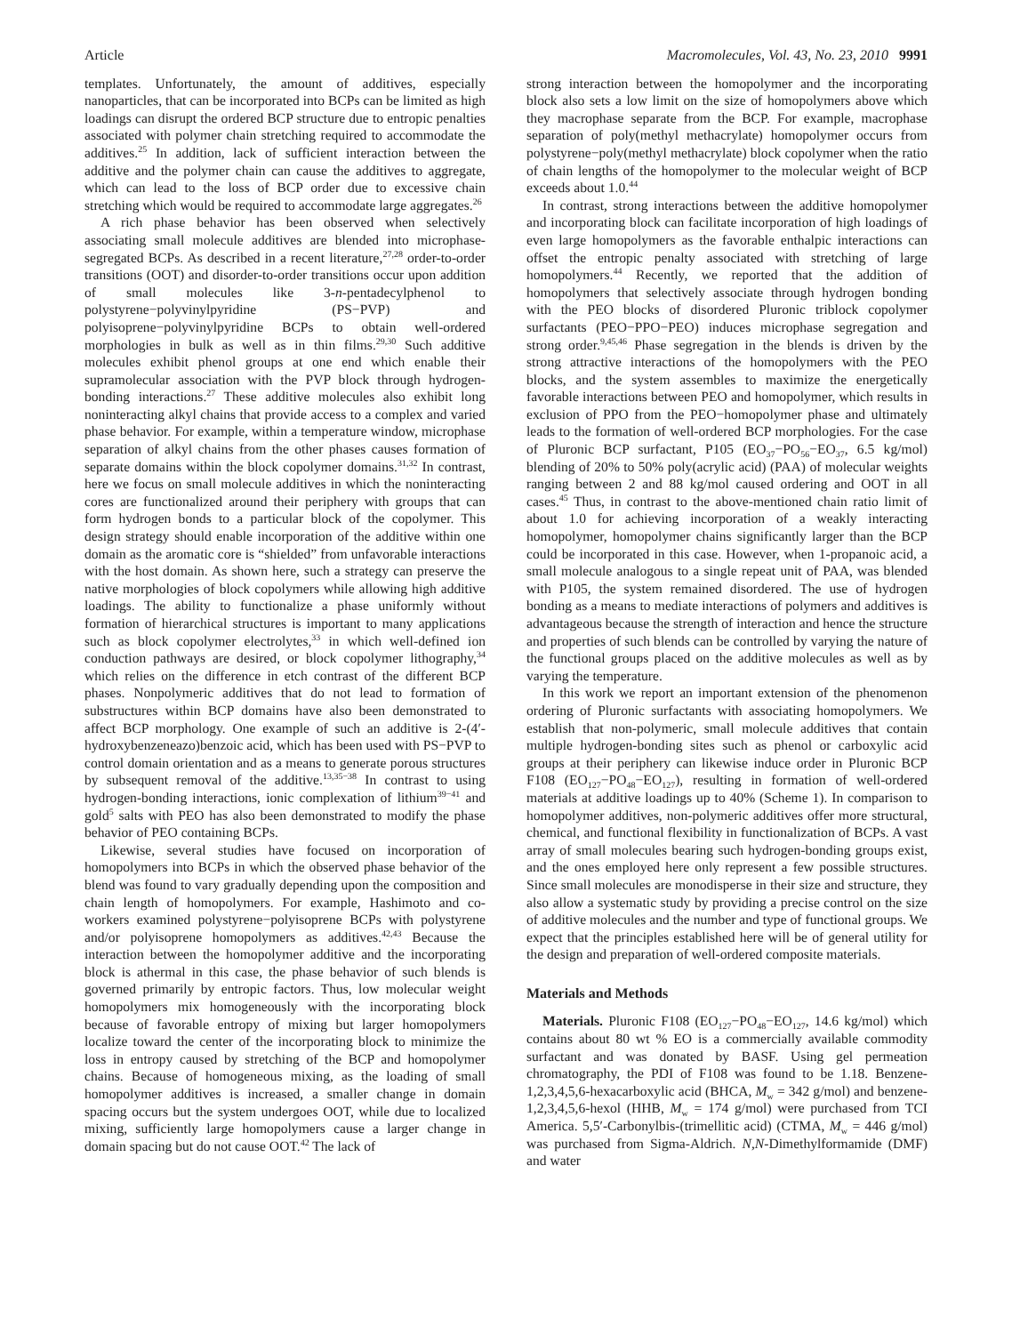Article Macromolecules, Vol. 43, No. 23, 2010 9991
templates. Unfortunately, the amount of additives, especially nanoparticles, that can be incorporated into BCPs can be limited as high loadings can disrupt the ordered BCP structure due to entropic penalties associated with polymer chain stretching required to accommodate the additives.<sup>25</sup> In addition, lack of sufficient interaction between the additive and the polymer chain can cause the additives to aggregate, which can lead to the loss of BCP order due to excessive chain stretching which would be required to accommodate large aggregates.<sup>26</sup>
A rich phase behavior has been observed when selectively associating small molecule additives are blended into microphase-segregated BCPs. As described in a recent literature,<sup>27,28</sup> order-to-order transitions (OOT) and disorder-to-order transitions occur upon addition of small molecules like 3-n-pentadecylphenol to polystyrene−polyvinylpyridine (PS−PVP) and polyisoprene−polyvinylpyridine BCPs to obtain well-ordered morphologies in bulk as well as in thin films.<sup>29,30</sup> Such additive molecules exhibit phenol groups at one end which enable their supramolecular association with the PVP block through hydrogen-bonding interactions.<sup>27</sup> These additive molecules also exhibit long noninteracting alkyl chains that provide access to a complex and varied phase behavior. For example, within a temperature window, microphase separation of alkyl chains from the other phases causes formation of separate domains within the block copolymer domains.<sup>31,32</sup> In contrast, here we focus on small molecule additives in which the noninteracting cores are functionalized around their periphery with groups that can form hydrogen bonds to a particular block of the copolymer. This design strategy should enable incorporation of the additive within one domain as the aromatic core is “shielded” from unfavorable interactions with the host domain. As shown here, such a strategy can preserve the native morphologies of block copolymers while allowing high additive loadings. The ability to functionalize a phase uniformly without formation of hierarchical structures is important to many applications such as block copolymer electrolytes,<sup>33</sup> in which well-defined ion conduction pathways are desired, or block copolymer lithography,<sup>34</sup> which relies on the difference in etch contrast of the different BCP phases. Nonpolymeric additives that do not lead to formation of substructures within BCP domains have also been demonstrated to affect BCP morphology. One example of such an additive is 2-(4′-hydroxybenzeneazo)benzoic acid, which has been used with PS−PVP to control domain orientation and as a means to generate porous structures by subsequent removal of the additive.<sup>13,35−38</sup> In contrast to using hydrogen-bonding interactions, ionic complexation of lithium<sup>39−41</sup> and gold<sup>5</sup> salts with PEO has also been demonstrated to modify the phase behavior of PEO containing BCPs.
Likewise, several studies have focused on incorporation of homopolymers into BCPs in which the observed phase behavior of the blend was found to vary gradually depending upon the composition and chain length of homopolymers. For example, Hashimoto and co-workers examined polystyrene−polyisoprene BCPs with polystyrene and/or polyisoprene homopolymers as additives.<sup>42,43</sup> Because the interaction between the homopolymer additive and the incorporating block is athermal in this case, the phase behavior of such blends is governed primarily by entropic factors. Thus, low molecular weight homopolymers mix homogeneously with the incorporating block because of favorable entropy of mixing but larger homopolymers localize toward the center of the incorporating block to minimize the loss in entropy caused by stretching of the BCP and homopolymer chains. Because of homogeneous mixing, as the loading of small homopolymer additives is increased, a smaller change in domain spacing occurs but the system undergoes OOT, while due to localized mixing, sufficiently large homopolymers cause a larger change in domain spacing but do not cause OOT.<sup>42</sup> The lack of
strong interaction between the homopolymer and the incorporating block also sets a low limit on the size of homopolymers above which they macrophase separate from the BCP. For example, macrophase separation of poly(methyl methacrylate) homopolymer occurs from polystyrene−poly(methyl methacrylate) block copolymer when the ratio of chain lengths of the homopolymer to the molecular weight of BCP exceeds about 1.0.<sup>44</sup>
In contrast, strong interactions between the additive homopolymer and incorporating block can facilitate incorporation of high loadings of even large homopolymers as the favorable enthalpic interactions can offset the entropic penalty associated with stretching of large homopolymers.<sup>44</sup> Recently, we reported that the addition of homopolymers that selectively associate through hydrogen bonding with the PEO blocks of disordered Pluronic triblock copolymer surfactants (PEO−PPO−PEO) induces microphase segregation and strong order.<sup>9,45,46</sup> Phase segregation in the blends is driven by the strong attractive interactions of the homopolymers with the PEO blocks, and the system assembles to maximize the energetically favorable interactions between PEO and homopolymer, which results in exclusion of PPO from the PEO−homopolymer phase and ultimately leads to the formation of well-ordered BCP morphologies. For the case of Pluronic BCP surfactant, P105 (EO<sub>37</sub>−PO<sub>56</sub>−EO<sub>37</sub>, 6.5 kg/mol) blending of 20% to 50% poly(acrylic acid) (PAA) of molecular weights ranging between 2 and 88 kg/mol caused ordering and OOT in all cases.<sup>45</sup> Thus, in contrast to the above-mentioned chain ratio limit of about 1.0 for achieving incorporation of a weakly interacting homopolymer, homopolymer chains significantly larger than the BCP could be incorporated in this case. However, when 1-propanoic acid, a small molecule analogous to a single repeat unit of PAA, was blended with P105, the system remained disordered. The use of hydrogen bonding as a means to mediate interactions of polymers and additives is advantageous because the strength of interaction and hence the structure and properties of such blends can be controlled by varying the nature of the functional groups placed on the additive molecules as well as by varying the temperature.
In this work we report an important extension of the phenomenon ordering of Pluronic surfactants with associating homopolymers. We establish that non-polymeric, small molecule additives that contain multiple hydrogen-bonding sites such as phenol or carboxylic acid groups at their periphery can likewise induce order in Pluronic BCP F108 (EO<sub>127</sub>−PO<sub>48</sub>−EO<sub>127</sub>), resulting in formation of well-ordered materials at additive loadings up to 40% (Scheme 1). In comparison to homopolymer additives, non-polymeric additives offer more structural, chemical, and functional flexibility in functionalization of BCPs. A vast array of small molecules bearing such hydrogen-bonding groups exist, and the ones employed here only represent a few possible structures. Since small molecules are monodisperse in their size and structure, they also allow a systematic study by providing a precise control on the size of additive molecules and the number and type of functional groups. We expect that the principles established here will be of general utility for the design and preparation of well-ordered composite materials.
Materials and Methods
Materials. Pluronic F108 (EO<sub>127</sub>−PO<sub>48</sub>−EO<sub>127</sub>, 14.6 kg/mol) which contains about 80 wt % EO is a commercially available commodity surfactant and was donated by BASF. Using gel permeation chromatography, the PDI of F108 was found to be 1.18. Benzene-1,2,3,4,5,6-hexacarboxylic acid (BHCA, M<sub>w</sub> = 342 g/mol) and benzene-1,2,3,4,5,6-hexol (HHB, M<sub>w</sub> = 174 g/mol) were purchased from TCI America. 5,5′-Carbonylbis-(trimellitic acid) (CTMA, M<sub>w</sub> = 446 g/mol) was purchased from Sigma-Aldrich. N,N-Dimethylformamide (DMF) and water